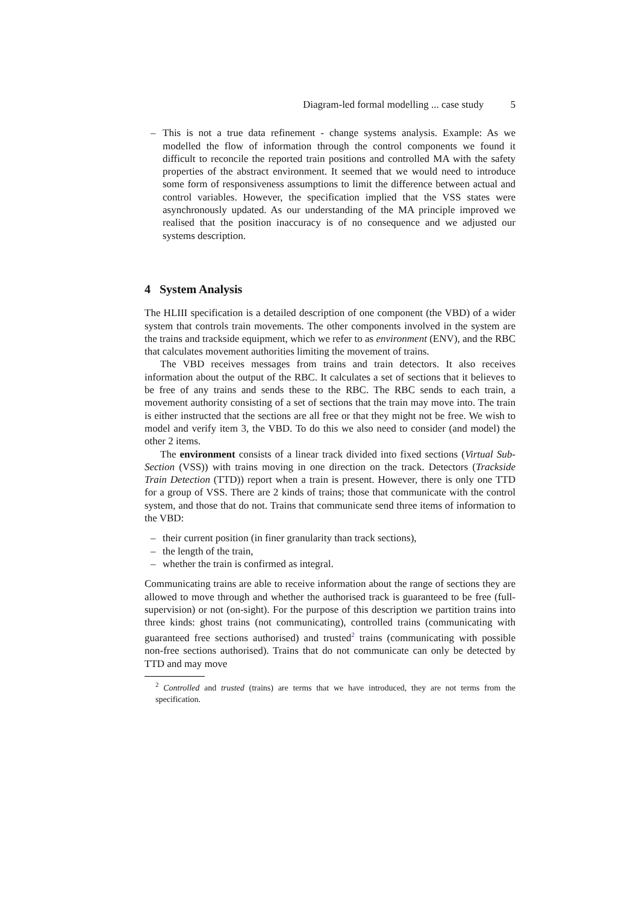Diagram-led formal modelling ... case study 5
– This is not a true data refinement - change systems analysis. Example: As we modelled the flow of information through the control components we found it difficult to reconcile the reported train positions and controlled MA with the safety properties of the abstract environment. It seemed that we would need to introduce some form of responsiveness assumptions to limit the difference between actual and control variables. However, the specification implied that the VSS states were asynchronously updated. As our understanding of the MA principle improved we realised that the position inaccuracy is of no consequence and we adjusted our systems description.
4 System Analysis
The HLIII specification is a detailed description of one component (the VBD) of a wider system that controls train movements. The other components involved in the system are the trains and trackside equipment, which we refer to as environment (ENV), and the RBC that calculates movement authorities limiting the movement of trains.
The VBD receives messages from trains and train detectors. It also receives information about the output of the RBC. It calculates a set of sections that it believes to be free of any trains and sends these to the RBC. The RBC sends to each train, a movement authority consisting of a set of sections that the train may move into. The train is either instructed that the sections are all free or that they might not be free. We wish to model and verify item 3, the VBD. To do this we also need to consider (and model) the other 2 items.
The environment consists of a linear track divided into fixed sections (Virtual Sub-Section (VSS)) with trains moving in one direction on the track. Detectors (Trackside Train Detection (TTD)) report when a train is present. However, there is only one TTD for a group of VSS. There are 2 kinds of trains; those that communicate with the control system, and those that do not. Trains that communicate send three items of information to the VBD:
– their current position (in finer granularity than track sections),
– the length of the train,
– whether the train is confirmed as integral.
Communicating trains are able to receive information about the range of sections they are allowed to move through and whether the authorised track is guaranteed to be free (full-supervision) or not (on-sight). For the purpose of this description we partition trains into three kinds: ghost trains (not communicating), controlled trains (communicating with guaranteed free sections authorised) and trusted<sup>2</sup> trains (communicating with possible non-free sections authorised). Trains that do not communicate can only be detected by TTD and may move
<sup>2</sup> Controlled and trusted (trains) are terms that we have introduced, they are not terms from the specification.